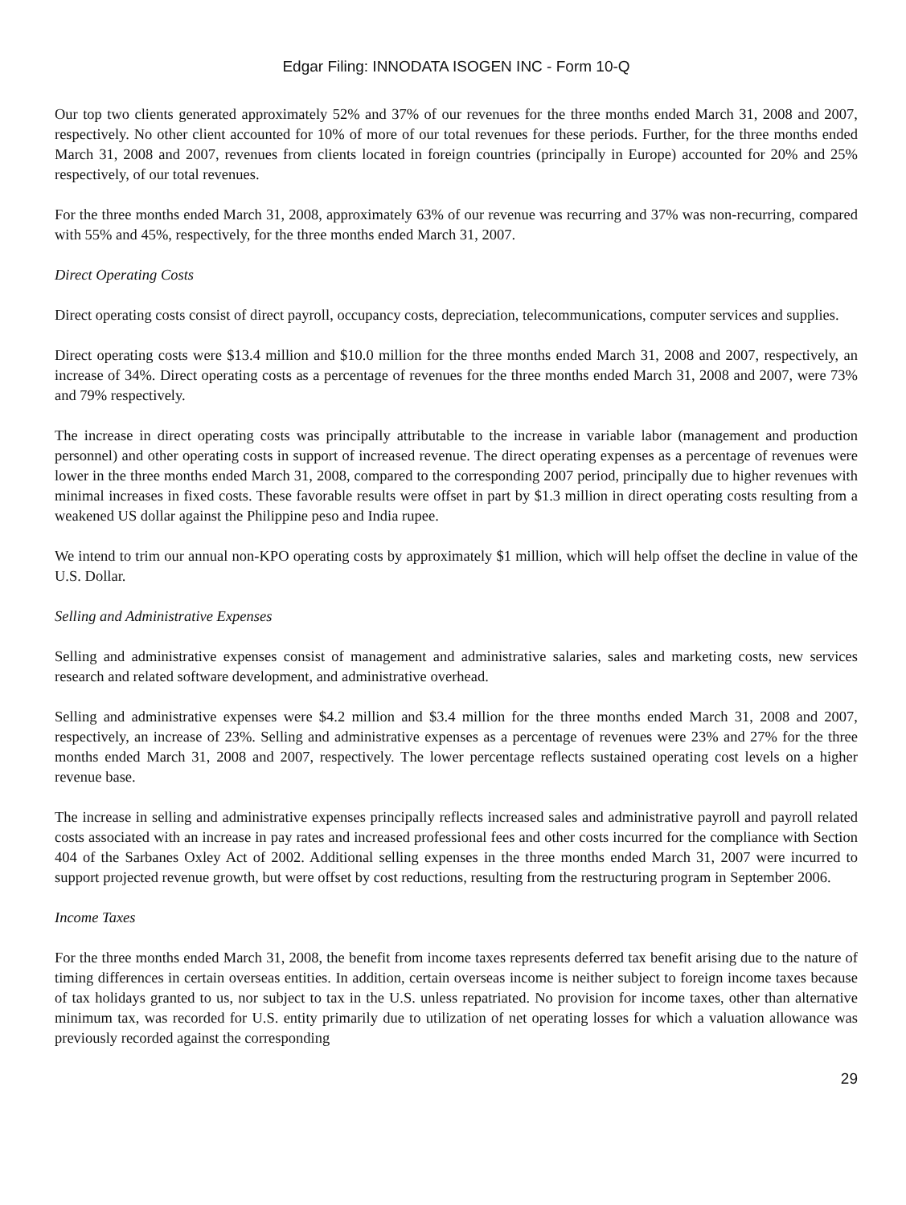Edgar Filing: INNODATA ISOGEN INC - Form 10-Q
Our top two clients generated approximately 52% and 37% of our revenues for the three months ended March 31, 2008 and 2007, respectively. No other client accounted for 10% of more of our total revenues for these periods. Further, for the three months ended March 31, 2008 and 2007, revenues from clients located in foreign countries (principally in Europe) accounted for 20% and 25% respectively, of our total revenues.
For the three months ended March 31, 2008, approximately 63% of our revenue was recurring and 37% was non-recurring, compared with 55% and 45%, respectively, for the three months ended March 31, 2007.
Direct Operating Costs
Direct operating costs consist of direct payroll, occupancy costs, depreciation, telecommunications, computer services and supplies.
Direct operating costs were $13.4 million and $10.0 million for the three months ended March 31, 2008 and 2007, respectively, an increase of 34%. Direct operating costs as a percentage of revenues for the three months ended March 31, 2008 and 2007, were 73% and 79% respectively.
The increase in direct operating costs was principally attributable to the increase in variable labor (management and production personnel) and other operating costs in support of increased revenue. The direct operating expenses as a percentage of revenues were lower in the three months ended March 31, 2008, compared to the corresponding 2007 period, principally due to higher revenues with minimal increases in fixed costs. These favorable results were offset in part by $1.3 million in direct operating costs resulting from a weakened US dollar against the Philippine peso and India rupee.
We intend to trim our annual non-KPO operating costs by approximately $1 million, which will help offset the decline in value of the U.S. Dollar.
Selling and Administrative Expenses
Selling and administrative expenses consist of management and administrative salaries, sales and marketing costs, new services research and related software development, and administrative overhead.
Selling and administrative expenses were $4.2 million and $3.4 million for the three months ended March 31, 2008 and 2007, respectively, an increase of 23%. Selling and administrative expenses as a percentage of revenues were 23% and 27% for the three months ended March 31, 2008 and 2007, respectively. The lower percentage reflects sustained operating cost levels on a higher revenue base.
The increase in selling and administrative expenses principally reflects increased sales and administrative payroll and payroll related costs associated with an increase in pay rates and increased professional fees and other costs incurred for the compliance with Section 404 of the Sarbanes Oxley Act of 2002. Additional selling expenses in the three months ended March 31, 2007 were incurred to support projected revenue growth, but were offset by cost reductions, resulting from the restructuring program in September 2006.
Income Taxes
For the three months ended March 31, 2008, the benefit from income taxes represents deferred tax benefit arising due to the nature of timing differences in certain overseas entities. In addition, certain overseas income is neither subject to foreign income taxes because of tax holidays granted to us, nor subject to tax in the U.S. unless repatriated. No provision for income taxes, other than alternative minimum tax, was recorded for U.S. entity primarily due to utilization of net operating losses for which a valuation allowance was previously recorded against the corresponding
29